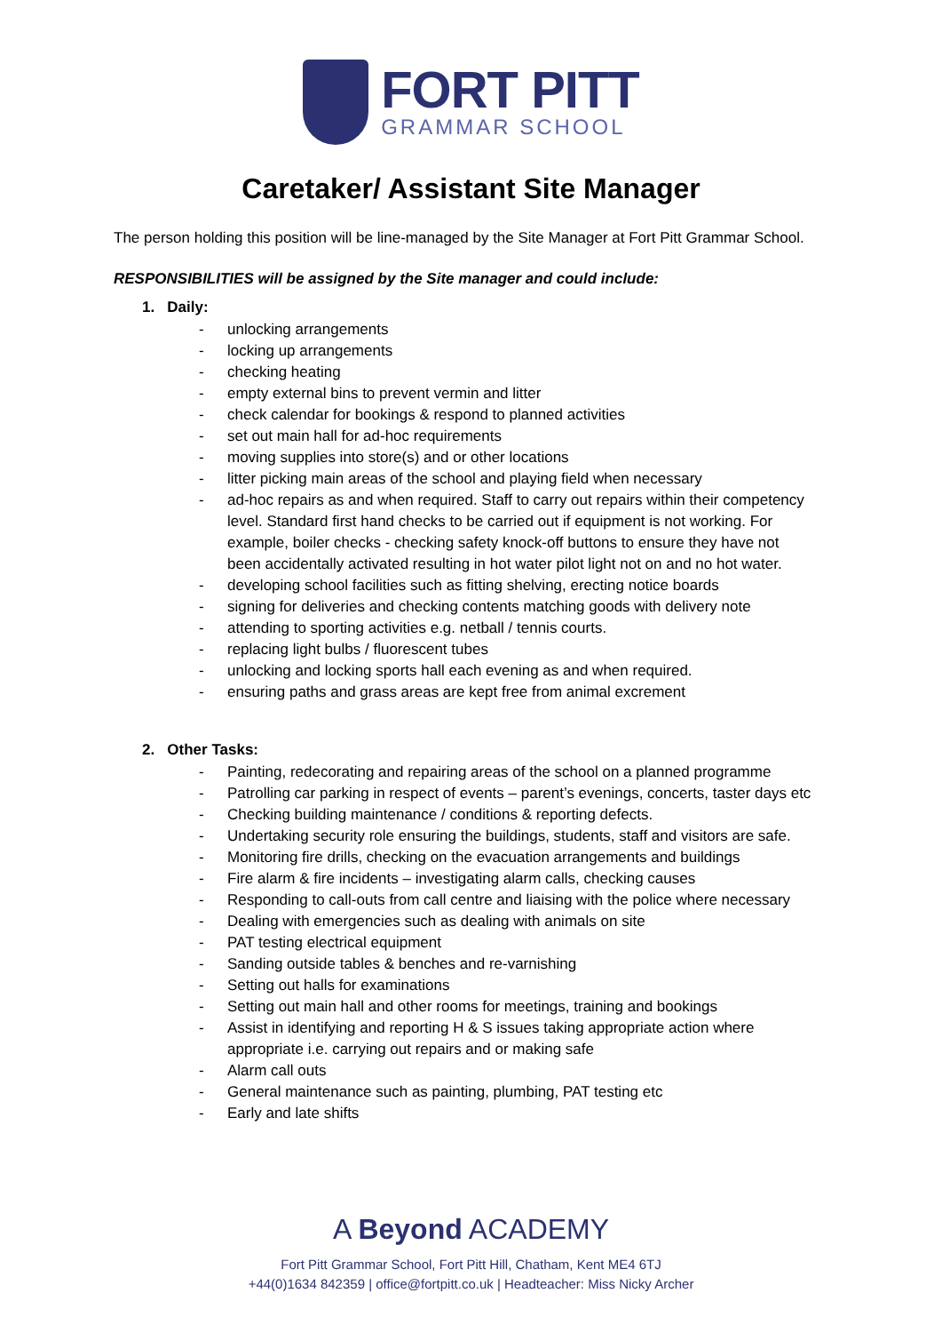FORT PITT
GRAMMAR SCHOOL
Caretaker/ Assistant Site Manager
The person holding this position will be line-managed by the Site Manager at Fort Pitt Grammar School.
RESPONSIBILITIES will be assigned by the Site manager and could include:
1. Daily:
- unlocking arrangements
- locking up arrangements
- checking heating
- empty external bins to prevent vermin and litter
- check calendar for bookings & respond to planned activities
- set out main hall for ad-hoc requirements
- moving supplies into store(s) and or other locations
- litter picking main areas of the school and playing field when necessary
- ad-hoc repairs as and when required. Staff to carry out repairs within their competency level. Standard first hand checks to be carried out if equipment is not working. For example, boiler checks - checking safety knock-off buttons to ensure they have not been accidentally activated resulting in hot water pilot light not on and no hot water.
- developing school facilities such as fitting shelving, erecting notice boards
- signing for deliveries and checking contents matching goods with delivery note
- attending to sporting activities e.g. netball / tennis courts.
- replacing light bulbs / fluorescent tubes
- unlocking and locking sports hall each evening as and when required.
- ensuring paths and grass areas are kept free from animal excrement
2. Other Tasks:
- Painting, redecorating and repairing areas of the school on a planned programme
- Patrolling car parking in respect of events – parent’s evenings, concerts, taster days etc
- Checking building maintenance / conditions & reporting defects.
- Undertaking security role ensuring the buildings, students, staff and visitors are safe.
- Monitoring fire drills, checking on the evacuation arrangements and buildings
- Fire alarm & fire incidents – investigating alarm calls, checking causes
- Responding to call-outs from call centre and liaising with the police where necessary
- Dealing with emergencies such as dealing with animals on site
- PAT testing electrical equipment
- Sanding outside tables & benches and re-varnishing
- Setting out halls for examinations
- Setting out main hall and other rooms for meetings, training and bookings
- Assist in identifying and reporting H & S issues taking appropriate action where appropriate i.e. carrying out repairs and or making safe
- Alarm call outs
- General maintenance such as painting, plumbing, PAT testing etc
- Early and late shifts
A Beyond ACADEMY
Fort Pitt Grammar School, Fort Pitt Hill, Chatham, Kent ME4 6TJ
+44(0)1634 842359 | office@fortpitt.co.uk | Headteacher: Miss Nicky Archer